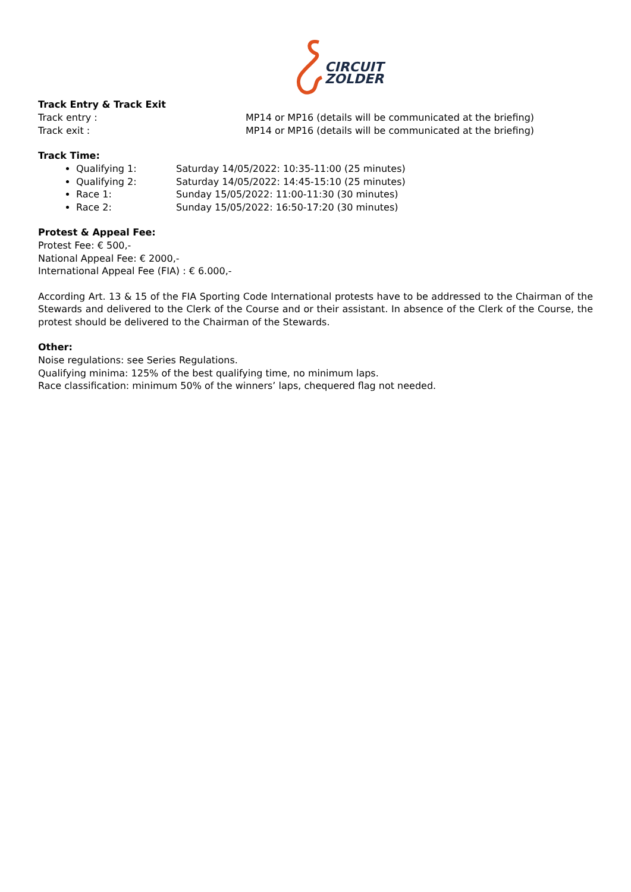CIRCUIT
ZOLDER
Track Entry & Track Exit
Track entry : MP14 or MP16 (details will be communicated at the briefing)
Track exit : MP14 or MP16 (details will be communicated at the briefing)
Track Time:
Qualifying 1: Saturday 14/05/2022: 10:35-11:00 (25 minutes)
Qualifying 2: Saturday 14/05/2022: 14:45-15:10 (25 minutes)
Race 1: Sunday 15/05/2022: 11:00-11:30 (30 minutes)
Race 2: Sunday 15/05/2022: 16:50-17:20 (30 minutes)
Protest & Appeal Fee:
Protest Fee: € 500,-
National Appeal Fee: € 2000,-
International Appeal Fee (FIA) : € 6.000,-
According Art. 13 & 15 of the FIA Sporting Code International protests have to be addressed to the Chairman of the Stewards and delivered to the Clerk of the Course and or their assistant. In absence of the Clerk of the Course, the protest should be delivered to the Chairman of the Stewards.
Other:
Noise regulations: see Series Regulations.
Qualifying minima: 125% of the best qualifying time, no minimum laps.
Race classification: minimum 50% of the winners’ laps, chequered flag not needed.